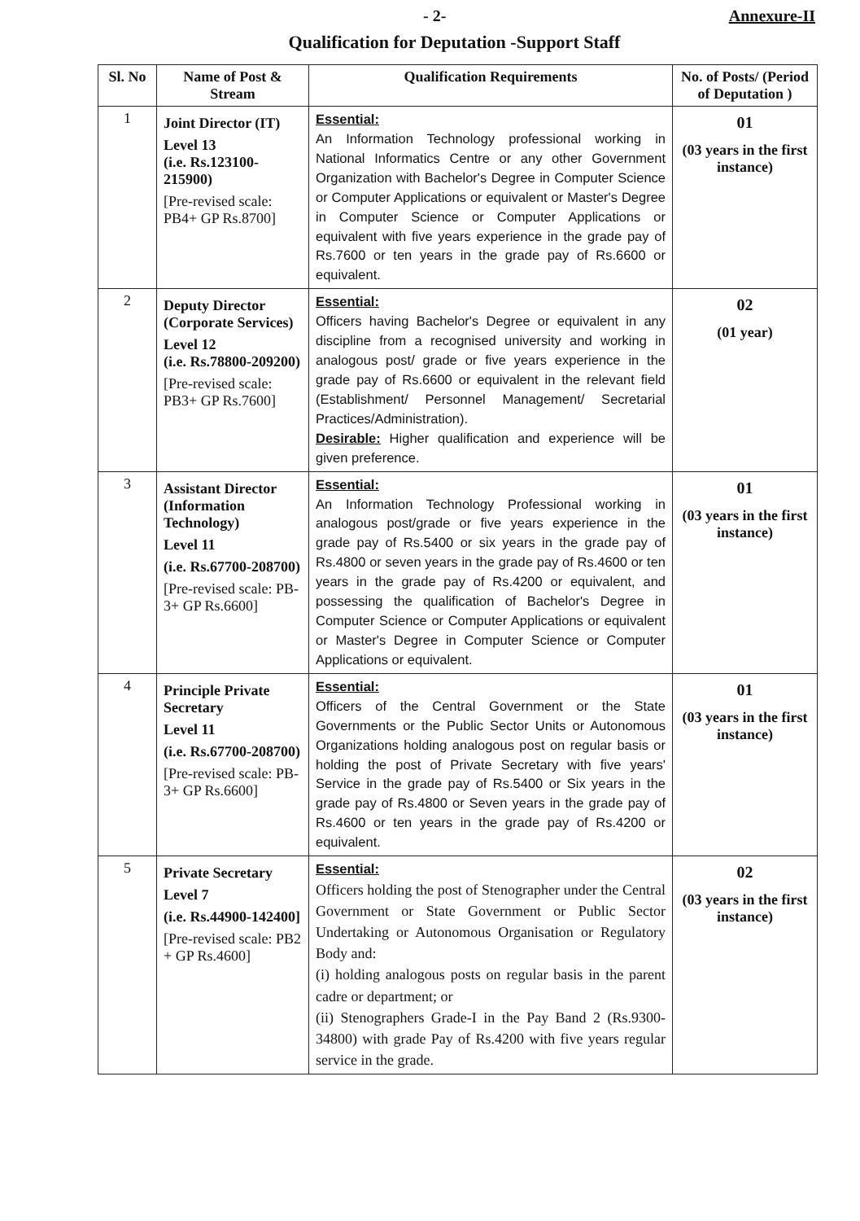- 2- Annexure-II
Qualification for Deputation -Support Staff
| Sl. No | Name of Post & Stream | Qualification Requirements | No. of Posts/ (Period of Deputation ) |
| --- | --- | --- | --- |
| 1 | Joint Director (IT) Level 13 (i.e. Rs.123100-215900) [Pre-revised scale: PB4+ GP Rs.8700] | Essential: An Information Technology professional working in National Informatics Centre or any other Government Organization with Bachelor's Degree in Computer Science or Computer Applications or equivalent or Master's Degree in Computer Science or Computer Applications or equivalent with five years experience in the grade pay of Rs.7600 or ten years in the grade pay of Rs.6600 or equivalent. | 01 (03 years in the first instance) |
| 2 | Deputy Director (Corporate Services) Level 12 (i.e. Rs.78800-209200) [Pre-revised scale: PB3+ GP Rs.7600] | Essential: Officers having Bachelor's Degree or equivalent in any discipline from a recognised university and working in analogous post/ grade or five years experience in the grade pay of Rs.6600 or equivalent in the relevant field (Establishment/ Personnel Management/ Secretarial Practices/Administration). Desirable: Higher qualification and experience will be given preference. | 02 (01 year) |
| 3 | Assistant Director (Information Technology) Level 11 (i.e. Rs.67700-208700) [Pre-revised scale: PB-3+ GP Rs.6600] | Essential: An Information Technology Professional working in analogous post/grade or five years experience in the grade pay of Rs.5400 or six years in the grade pay of Rs.4800 or seven years in the grade pay of Rs.4600 or ten years in the grade pay of Rs.4200 or equivalent, and possessing the qualification of Bachelor's Degree in Computer Science or Computer Applications or equivalent or Master's Degree in Computer Science or Computer Applications or equivalent. | 01 (03 years in the first instance) |
| 4 | Principle Private Secretary Level 11 (i.e. Rs.67700-208700) [Pre-revised scale: PB-3+ GP Rs.6600] | Essential: Officers of the Central Government or the State Governments or the Public Sector Units or Autonomous Organizations holding analogous post on regular basis or holding the post of Private Secretary with five years' Service in the grade pay of Rs.5400 or Six years in the grade pay of Rs.4800 or Seven years in the grade pay of Rs.4600 or ten years in the grade pay of Rs.4200 or equivalent. | 01 (03 years in the first instance) |
| 5 | Private Secretary Level 7 (i.e. Rs.44900-142400] [Pre-revised scale: PB2 + GP Rs.4600] | Essential: Officers holding the post of Stenographer under the Central Government or State Government or Public Sector Undertaking or Autonomous Organisation or Regulatory Body and: (i) holding analogous posts on regular basis in the parent cadre or department; or (ii) Stenographers Grade-I in the Pay Band 2 (Rs.9300-34800) with grade Pay of Rs.4200 with five years regular service in the grade. | 02 (03 years in the first instance) |